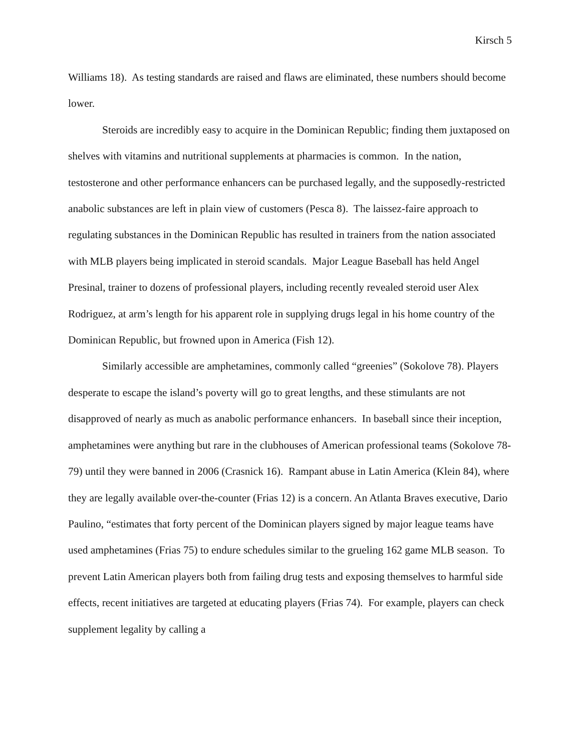Kirsch 5
Williams 18). As testing standards are raised and flaws are eliminated, these numbers should become lower.
Steroids are incredibly easy to acquire in the Dominican Republic; finding them juxtaposed on shelves with vitamins and nutritional supplements at pharmacies is common. In the nation, testosterone and other performance enhancers can be purchased legally, and the supposedly-restricted anabolic substances are left in plain view of customers (Pesca 8). The laissez-faire approach to regulating substances in the Dominican Republic has resulted in trainers from the nation associated with MLB players being implicated in steroid scandals. Major League Baseball has held Angel Presinal, trainer to dozens of professional players, including recently revealed steroid user Alex Rodriguez, at arm’s length for his apparent role in supplying drugs legal in his home country of the Dominican Republic, but frowned upon in America (Fish 12).
Similarly accessible are amphetamines, commonly called “greenies” (Sokolove 78). Players desperate to escape the island’s poverty will go to great lengths, and these stimulants are not disapproved of nearly as much as anabolic performance enhancers. In baseball since their inception, amphetamines were anything but rare in the clubhouses of American professional teams (Sokolove 78-79) until they were banned in 2006 (Crasnick 16). Rampant abuse in Latin America (Klein 84), where they are legally available over-the-counter (Frias 12) is a concern. An Atlanta Braves executive, Dario Paulino, “estimates that forty percent of the Dominican players signed by major league teams have used amphetamines (Frias 75) to endure schedules similar to the grueling 162 game MLB season. To prevent Latin American players both from failing drug tests and exposing themselves to harmful side effects, recent initiatives are targeted at educating players (Frias 74). For example, players can check supplement legality by calling a